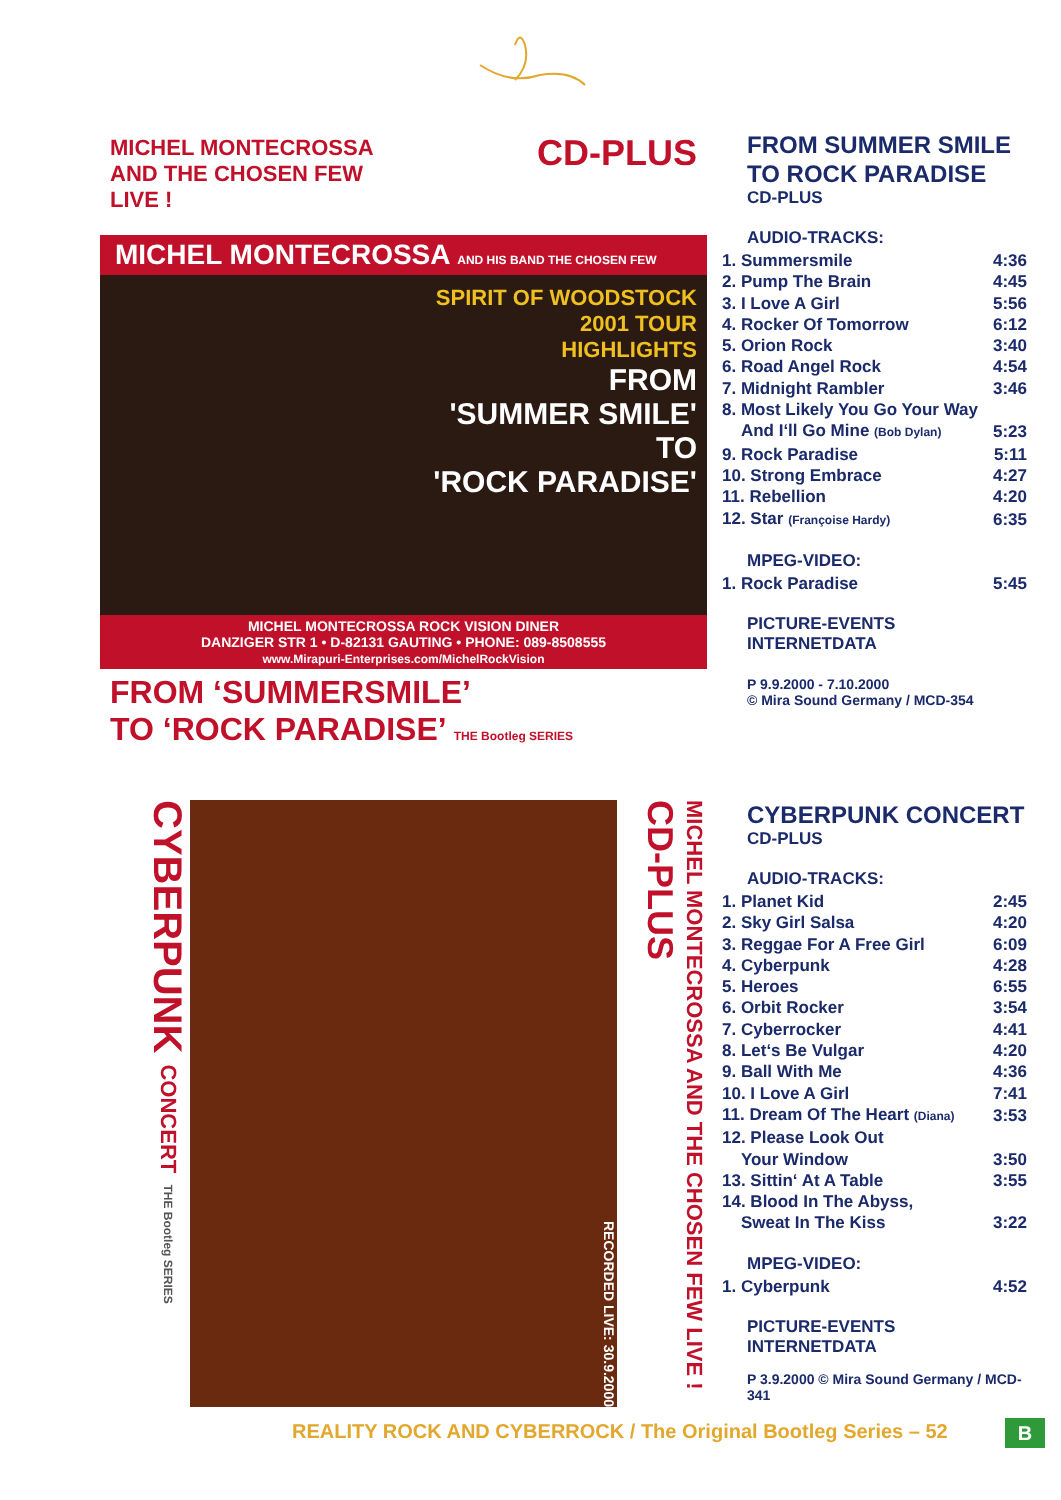MICHEL MONTECROSSA
AND THE CHOSEN FEW
LIVE ! CD-PLUS
MICHEL MONTECROSSA AND HIS BAND THE CHOSEN FEW
SPIRIT OF WOODSTOCK
2001 TOUR
HIGHLIGHTS
FROM
'SUMMER SMILE'
TO
'ROCK PARADISE'
MICHEL MONTECROSSA ROCK VISION DINER
DANZIGER STR 1 • D-82131 GAUTING • PHONE: 089-8508555
www.Mirapuri-Enterprises.com/MichelRockVision
FROM ‘SUMMERSMILE’
TO ‘ROCK PARADISE’ THE Bootleg SERIES
FROM SUMMER SMILE TO ROCK PARADISE
CD-PLUS
AUDIO-TRACKS:
| 1. Summersmile | 4:36 |
| 2. Pump The Brain | 4:45 |
| 3. I Love A Girl | 5:56 |
| 4. Rocker Of Tomorrow | 6:12 |
| 5. Orion Rock | 3:40 |
| 6. Road Angel Rock | 4:54 |
| 7. Midnight Rambler | 3:46 |
| 8. Most Likely You Go Your Way | |
| And I‘ll Go Mine (Bob Dylan) | 5:23 |
| 9. Rock Paradise | 5:11 |
| 10. Strong Embrace | 4:27 |
| 11. Rebellion | 4:20 |
| 12. Star (Françoise Hardy) | 6:35 |
MPEG-VIDEO:
| 1. Rock Paradise | 5:45 |
PICTURE-EVENTS
INTERNETDATA
P 9.9.2000 - 7.10.2000
© Mira Sound Germany / MCD-354
CYBERPUNK CONCERT THE Bootleg SERIES
RECORDED LIVE: 30.9.2000
MICHEL MONTECROSSA AND THE CHOSEN FEW LIVE ! CD-PLUS
CYBERPUNK CONCERT
CD-PLUS
AUDIO-TRACKS:
| 1. Planet Kid | 2:45 |
| 2. Sky Girl Salsa | 4:20 |
| 3. Reggae For A Free Girl | 6:09 |
| 4. Cyberpunk | 4:28 |
| 5. Heroes | 6:55 |
| 6. Orbit Rocker | 3:54 |
| 7. Cyberrocker | 4:41 |
| 8. Let‘s Be Vulgar | 4:20 |
| 9. Ball With Me | 4:36 |
| 10. I Love A Girl | 7:41 |
| 11. Dream Of The Heart (Diana) | 3:53 |
| 12. Please Look Out | |
| Your Window | 3:50 |
| 13. Sittin‘ At A Table | 3:55 |
| 14. Blood In The Abyss, | |
| Sweat In The Kiss | 3:22 |
MPEG-VIDEO:
| 1. Cyberpunk | 4:52 |
PICTURE-EVENTS
INTERNETDATA
P 3.9.2000 © Mira Sound Germany / MCD-341
REALITY ROCK AND CYBERROCK / The Original Bootleg Series – 52
B